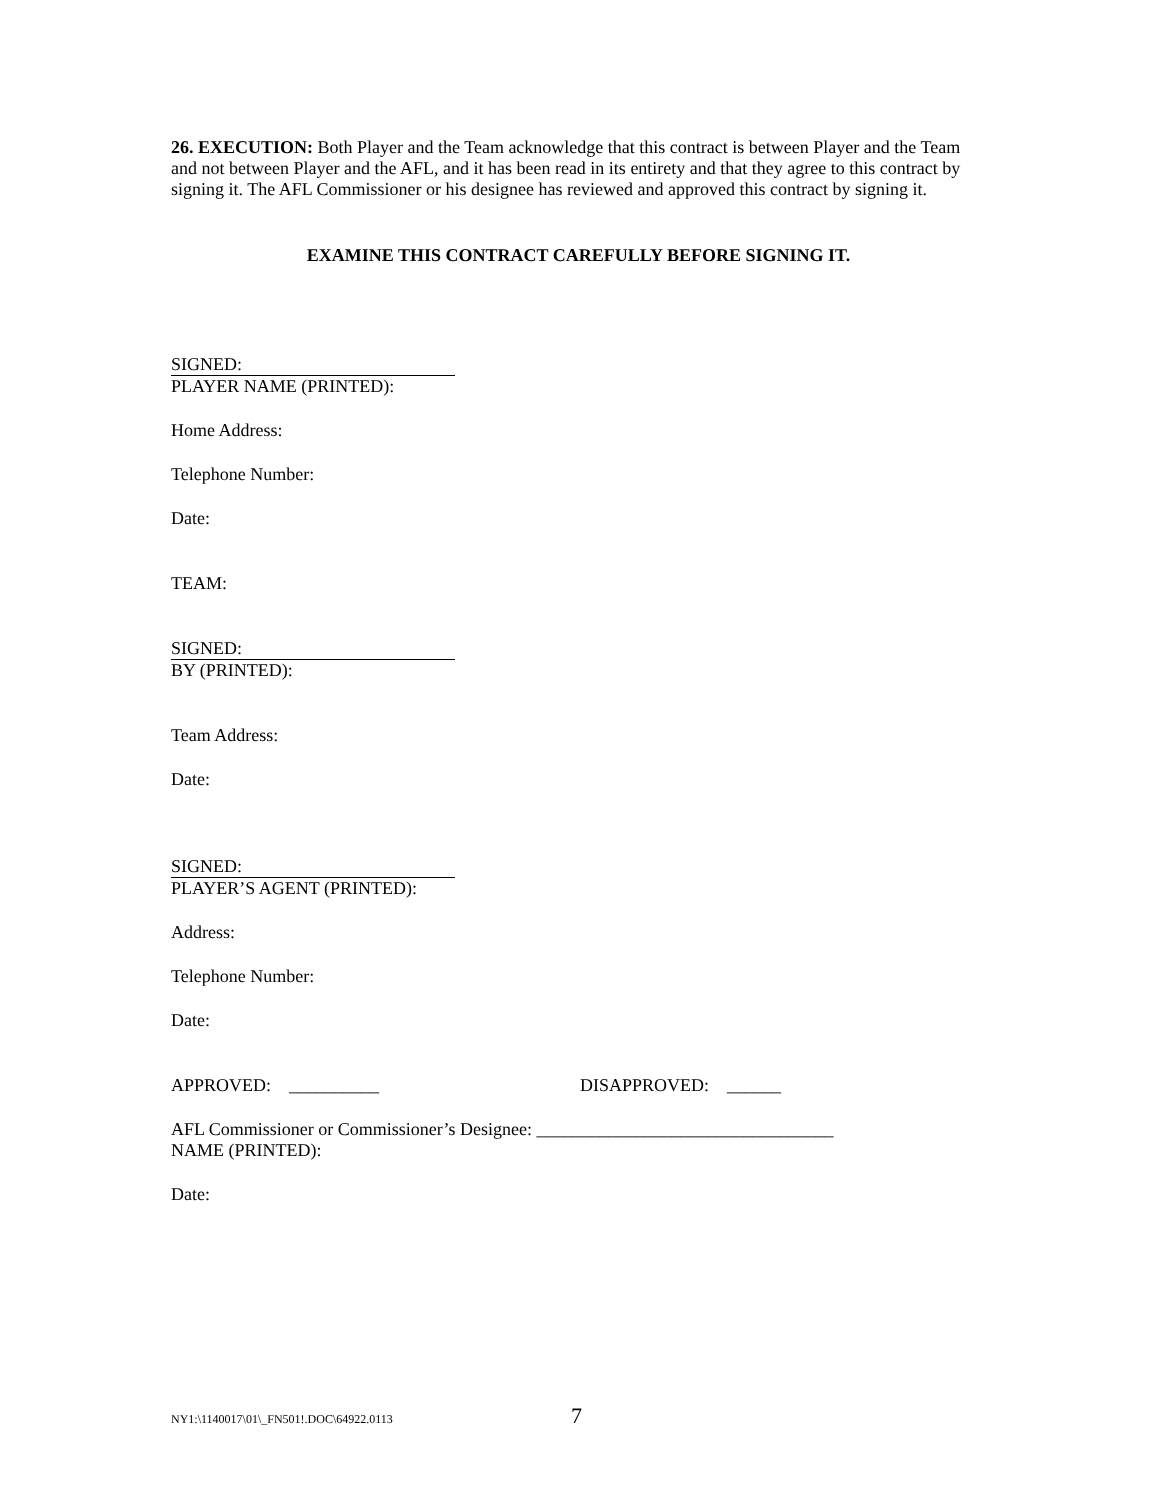26. EXECUTION: Both Player and the Team acknowledge that this contract is between Player and the Team and not between Player and the AFL, and it has been read in its entirety and that they agree to this contract by signing it. The AFL Commissioner or his designee has reviewed and approved this contract by signing it.
EXAMINE THIS CONTRACT CAREFULLY BEFORE SIGNING IT.
SIGNED:
PLAYER NAME (PRINTED):
Home Address:
Telephone Number:
Date:
TEAM:
SIGNED:
BY (PRINTED):
Team Address:
Date:
SIGNED:
PLAYER’S AGENT (PRINTED):
Address:
Telephone Number:
Date:
APPROVED: __________ DISAPPROVED: ______
AFL Commissioner or Commissioner’s Designee: _________________________________
NAME (PRINTED):
Date:
NY1:\1140017\01\_FN501!.DOC\64922.0113 7